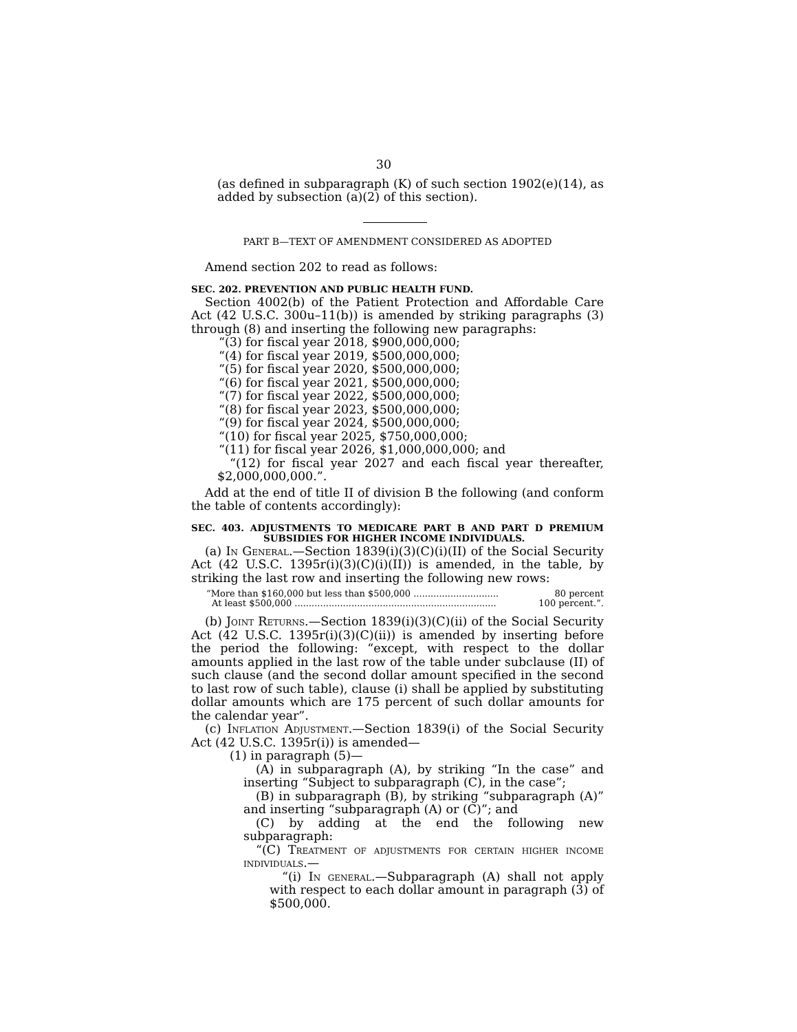30
(as defined in subparagraph (K) of such section 1902(e)(14), as added by subsection (a)(2) of this section).
PART B—TEXT OF AMENDMENT CONSIDERED AS ADOPTED
Amend section 202 to read as follows:
SEC. 202. PREVENTION AND PUBLIC HEALTH FUND.
Section 4002(b) of the Patient Protection and Affordable Care Act (42 U.S.C. 300u–11(b)) is amended by striking paragraphs (3) through (8) and inserting the following new paragraphs:
“(3) for fiscal year 2018, $900,000,000;
“(4) for fiscal year 2019, $500,000,000;
“(5) for fiscal year 2020, $500,000,000;
“(6) for fiscal year 2021, $500,000,000;
“(7) for fiscal year 2022, $500,000,000;
“(8) for fiscal year 2023, $500,000,000;
“(9) for fiscal year 2024, $500,000,000;
“(10) for fiscal year 2025, $750,000,000;
“(11) for fiscal year 2026, $1,000,000,000; and
“(12) for fiscal year 2027 and each fiscal year thereafter, $2,000,000,000.”.
Add at the end of title II of division B the following (and conform the table of contents accordingly):
SEC. 403. ADJUSTMENTS TO MEDICARE PART B AND PART D PREMIUM SUBSIDIES FOR HIGHER INCOME INDIVIDUALS.
(a) In General.—Section 1839(i)(3)(C)(i)(II) of the Social Security Act (42 U.S.C. 1395r(i)(3)(C)(i)(II)) is amended, in the table, by striking the last row and inserting the following new rows:
| “More than $160,000 but less than $500,000 .............................. | 80 percent |
| At least $500,000 ....................................................................... | 100 percent.”. |
(b) Joint Returns.—Section 1839(i)(3)(C)(ii) of the Social Security Act (42 U.S.C. 1395r(i)(3)(C)(ii)) is amended by inserting before the period the following: “except, with respect to the dollar amounts applied in the last row of the table under subclause (II) of such clause (and the second dollar amount specified in the second to last row of such table), clause (i) shall be applied by substituting dollar amounts which are 175 percent of such dollar amounts for the calendar year”.
(c) Inflation Adjustment.—Section 1839(i) of the Social Security Act (42 U.S.C. 1395r(i)) is amended—
(1) in paragraph (5)—
(A) in subparagraph (A), by striking “In the case” and inserting “Subject to subparagraph (C), in the case”;
(B) in subparagraph (B), by striking “subparagraph (A)” and inserting “subparagraph (A) or (C)”; and
(C) by adding at the end the following new subparagraph:
“(C) Treatment of adjustments for certain higher income individuals.—
“(i) In general.—Subparagraph (A) shall not apply with respect to each dollar amount in paragraph (3) of $500,000.